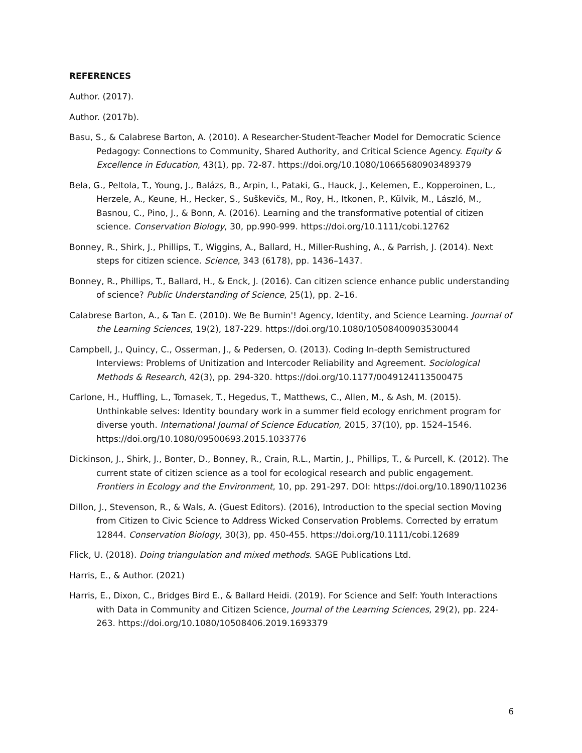REFERENCES
Author. (2017).
Author. (2017b).
Basu, S., & Calabrese Barton, A. (2010). A Researcher-Student-Teacher Model for Democratic Science Pedagogy: Connections to Community, Shared Authority, and Critical Science Agency. Equity & Excellence in Education, 43(1), pp. 72-87. https://doi.org/10.1080/10665680903489379
Bela, G., Peltola, T., Young, J., Balázs, B., Arpin, I., Pataki, G., Hauck, J., Kelemen, E., Kopperoinen, L., Herzele, A., Keune, H., Hecker, S., Suškevičs, M., Roy, H., Itkonen, P., Külvik, M., László, M., Basnou, C., Pino, J., & Bonn, A. (2016). Learning and the transformative potential of citizen science. Conservation Biology, 30, pp.990-999. https://doi.org/10.1111/cobi.12762
Bonney, R., Shirk, J., Phillips, T., Wiggins, A., Ballard, H., Miller-Rushing, A., & Parrish, J. (2014). Next steps for citizen science. Science, 343 (6178), pp. 1436–1437.
Bonney, R., Phillips, T., Ballard, H., & Enck, J. (2016). Can citizen science enhance public understanding of science? Public Understanding of Science, 25(1), pp. 2–16.
Calabrese Barton, A., & Tan E. (2010). We Be Burnin'! Agency, Identity, and Science Learning. Journal of the Learning Sciences, 19(2), 187-229. https://doi.org/10.1080/10508400903530044
Campbell, J., Quincy, C., Osserman, J., & Pedersen, O. (2013). Coding In-depth Semistructured Interviews: Problems of Unitization and Intercoder Reliability and Agreement. Sociological Methods & Research, 42(3), pp. 294-320. https://doi.org/10.1177/0049124113500475
Carlone, H., Huffling, L., Tomasek, T., Hegedus, T., Matthews, C., Allen, M., & Ash, M. (2015). Unthinkable selves: Identity boundary work in a summer field ecology enrichment program for diverse youth. International Journal of Science Education, 2015, 37(10), pp. 1524–1546. https://doi.org/10.1080/09500693.2015.1033776
Dickinson, J., Shirk, J., Bonter, D., Bonney, R., Crain, R.L., Martin, J., Phillips, T., & Purcell, K. (2012). The current state of citizen science as a tool for ecological research and public engagement. Frontiers in Ecology and the Environment, 10, pp. 291-297. DOI: https://doi.org/10.1890/110236
Dillon, J., Stevenson, R., & Wals, A. (Guest Editors). (2016), Introduction to the special section Moving from Citizen to Civic Science to Address Wicked Conservation Problems. Corrected by erratum 12844. Conservation Biology, 30(3), pp. 450-455. https://doi.org/10.1111/cobi.12689
Flick, U. (2018). Doing triangulation and mixed methods. SAGE Publications Ltd.
Harris, E., & Author. (2021)
Harris, E., Dixon, C., Bridges Bird E., & Ballard Heidi. (2019). For Science and Self: Youth Interactions with Data in Community and Citizen Science, Journal of the Learning Sciences, 29(2), pp. 224-263. https://doi.org/10.1080/10508406.2019.1693379
6